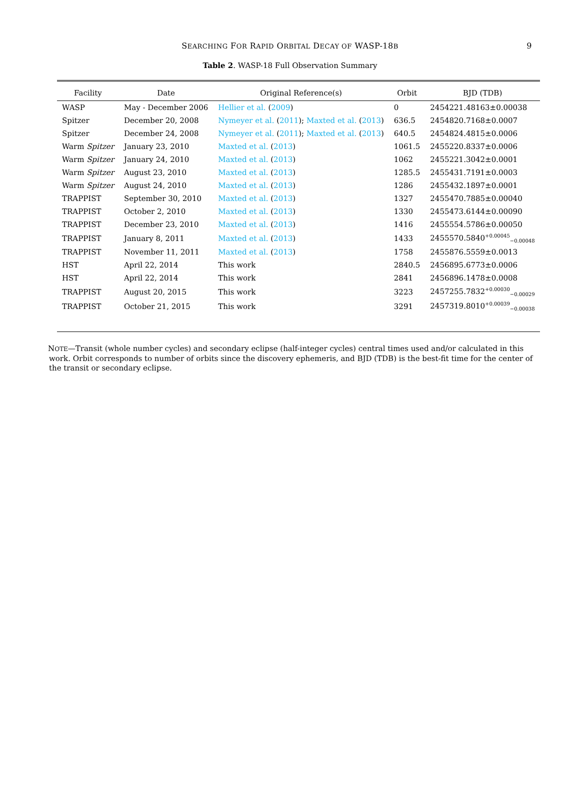SEARCHING FOR RAPID ORBITAL DECAY OF WASP-18B 9
Table 2. WASP-18 Full Observation Summary
| Facility | Date | Original Reference(s) | Orbit | BJD (TDB) |
| --- | --- | --- | --- | --- |
| WASP | May - December 2006 | Hellier et al. ( 2009 ) | 0 | 2454221.48163±0.00038 |
| Spitzer | December 20, 2008 | Nymeyer et al. ( 2011 ); Maxted et al. ( 2013 ) | 636.5 | 2454820.7168±0.0007 |
| Spitzer | December 24, 2008 | Nymeyer et al. ( 2011 ); Maxted et al. ( 2013 ) | 640.5 | 2454824.4815±0.0006 |
| Warm Spitzer | January 23, 2010 | Maxted et al. ( 2013 ) | 1061.5 | 2455220.8337±0.0006 |
| Warm Spitzer | January 24, 2010 | Maxted et al. ( 2013 ) | 1062 | 2455221.3042±0.0001 |
| Warm Spitzer | August 23, 2010 | Maxted et al. ( 2013 ) | 1285.5 | 2455431.7191±0.0003 |
| Warm Spitzer | August 24, 2010 | Maxted et al. ( 2013 ) | 1286 | 2455432.1897±0.0001 |
| TRAPPIST | September 30, 2010 | Maxted et al. ( 2013 ) | 1327 | 2455470.7885±0.00040 |
| TRAPPIST | October 2, 2010 | Maxted et al. ( 2013 ) | 1330 | 2455473.6144±0.00090 |
| TRAPPIST | December 23, 2010 | Maxted et al. ( 2013 ) | 1416 | 2455554.5786±0.00050 |
| TRAPPIST | January 8, 2011 | Maxted et al. ( 2013 ) | 1433 | 2455570.5840<sup>+0.00045</sup><sub>−0.00048</sub> |
| TRAPPIST | November 11, 2011 | Maxted et al. ( 2013 ) | 1758 | 2455876.5559±0.0013 |
| HST | April 22, 2014 | This work | 2840.5 | 2456895.6773±0.0006 |
| HST | April 22, 2014 | This work | 2841 | 2456896.1478±0.0008 |
| TRAPPIST | August 20, 2015 | This work | 3223 | 2457255.7832<sup>+0.00030</sup><sub>−0.00029</sub> |
| TRAPPIST | October 21, 2015 | This work | 3291 | 2457319.8010<sup>+0.00039</sup><sub>−0.00038</sub> |
NOTE—Transit (whole number cycles) and secondary eclipse (half-integer cycles) central times used and/or calculated in this work. Orbit corresponds to number of orbits since the discovery ephemeris, and BJD (TDB) is the best-fit time for the center of the transit or secondary eclipse.